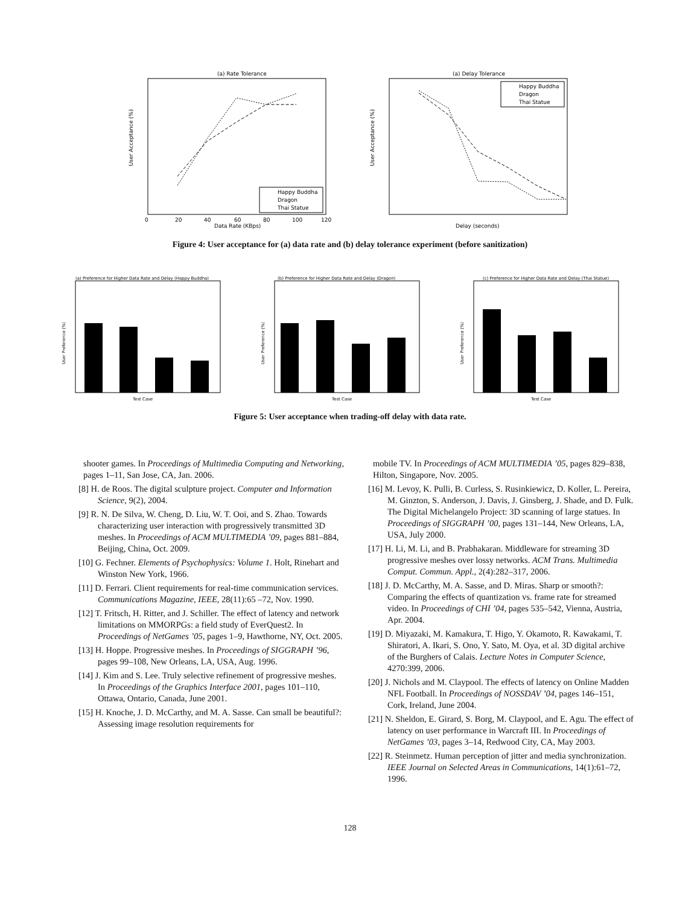(a) Rate Tolerance
User Acceptance (%)
Data Rate (KBps)
0
20
40
60
80
100
120
Happy Buddha
Dragon
Thai Statue
(a) Delay Tolerance
User Acceptance (%)
Delay (seconds)
Happy Buddha
Dragon
Thai Statue
Figure 4: User acceptance for (a) data rate and (b) delay tolerance experiment (before sanitization)
(a) Preference for Higher Data Rate and Delay (Happy Buddha)
Test Case
User Preference (%)
(b) Preference for Higher Data Rate and Delay (Dragon)
Test Case
User Preference (%)
(c) Preference for Higher Data Rate and Delay (Thai Statue)
Test Case
User Preference (%)
Figure 5: User acceptance when trading-off delay with data rate.
shooter games. In Proceedings of Multimedia Computing and Networking, pages 1–11, San Jose, CA, Jan. 2006.
[8] H. de Roos. The digital sculpture project. Computer and Information Science, 9(2), 2004.
[9] R. N. De Silva, W. Cheng, D. Liu, W. T. Ooi, and S. Zhao. Towards characterizing user interaction with progressively transmitted 3D meshes. In Proceedings of ACM MULTIMEDIA ’09, pages 881–884, Beijing, China, Oct. 2009.
[10] G. Fechner. Elements of Psychophysics: Volume 1. Holt, Rinehart and Winston New York, 1966.
[11] D. Ferrari. Client requirements for real-time communication services. Communications Magazine, IEEE, 28(11):65 –72, Nov. 1990.
[12] T. Fritsch, H. Ritter, and J. Schiller. The effect of latency and network limitations on MMORPGs: a field study of EverQuest2. In Proceedings of NetGames ’05, pages 1–9, Hawthorne, NY, Oct. 2005.
[13] H. Hoppe. Progressive meshes. In Proceedings of SIGGRAPH ’96, pages 99–108, New Orleans, LA, USA, Aug. 1996.
[14] J. Kim and S. Lee. Truly selective refinement of progressive meshes. In Proceedings of the Graphics Interface 2001, pages 101–110, Ottawa, Ontario, Canada, June 2001.
[15] H. Knoche, J. D. McCarthy, and M. A. Sasse. Can small be beautiful?: Assessing image resolution requirements for
mobile TV. In Proceedings of ACM MULTIMEDIA ’05, pages 829–838, Hilton, Singapore, Nov. 2005.
[16] M. Levoy, K. Pulli, B. Curless, S. Rusinkiewicz, D. Koller, L. Pereira, M. Ginzton, S. Anderson, J. Davis, J. Ginsberg, J. Shade, and D. Fulk. The Digital Michelangelo Project: 3D scanning of large statues. In Proceedings of SIGGRAPH ’00, pages 131–144, New Orleans, LA, USA, July 2000.
[17] H. Li, M. Li, and B. Prabhakaran. Middleware for streaming 3D progressive meshes over lossy networks. ACM Trans. Multimedia Comput. Commun. Appl., 2(4):282–317, 2006.
[18] J. D. McCarthy, M. A. Sasse, and D. Miras. Sharp or smooth?: Comparing the effects of quantization vs. frame rate for streamed video. In Proceedings of CHI ’04, pages 535–542, Vienna, Austria, Apr. 2004.
[19] D. Miyazaki, M. Kamakura, T. Higo, Y. Okamoto, R. Kawakami, T. Shiratori, A. Ikari, S. Ono, Y. Sato, M. Oya, et al. 3D digital archive of the Burghers of Calais. Lecture Notes in Computer Science, 4270:399, 2006.
[20] J. Nichols and M. Claypool. The effects of latency on Online Madden NFL Football. In Proceedings of NOSSDAV ’04, pages 146–151, Cork, Ireland, June 2004.
[21] N. Sheldon, E. Girard, S. Borg, M. Claypool, and E. Agu. The effect of latency on user performance in Warcraft III. In Proceedings of NetGames ’03, pages 3–14, Redwood City, CA, May 2003.
[22] R. Steinmetz. Human perception of jitter and media synchronization. IEEE Journal on Selected Areas in Communications, 14(1):61–72, 1996.
128